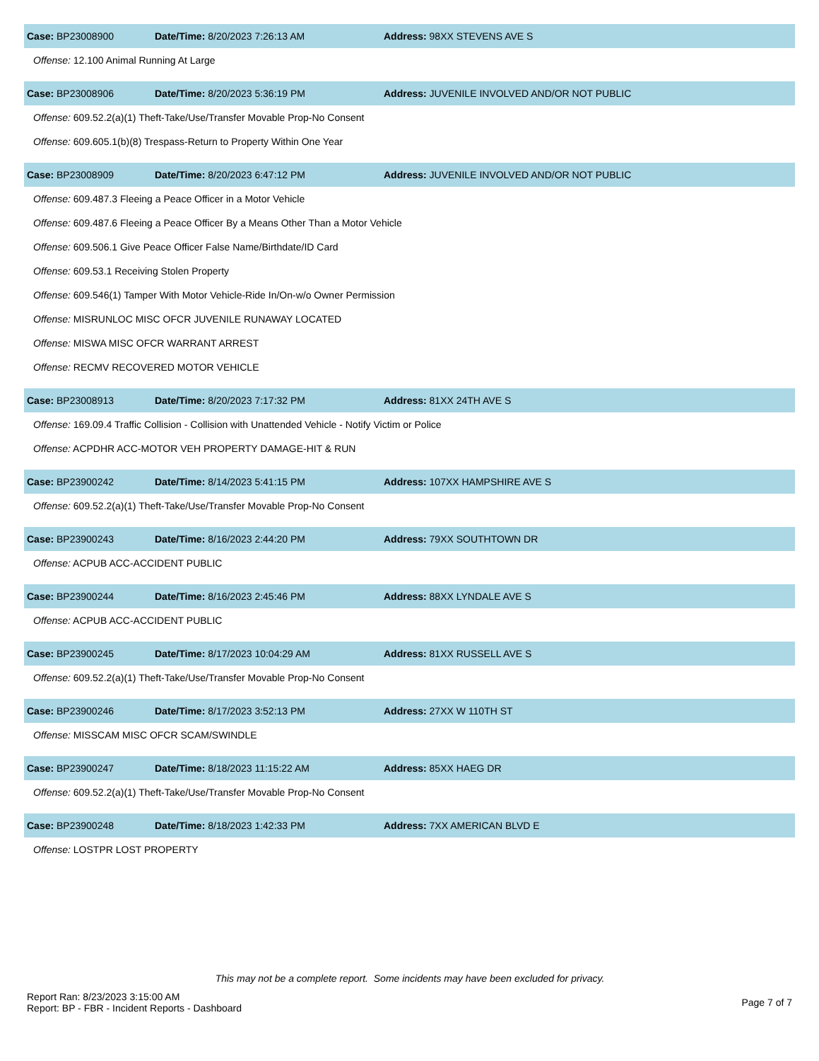Case: BP23008900 Date/Time: 8/20/2023 7:26:13 AM Address: 98XX STEVENS AVE S
Offense: 12.100 Animal Running At Large
Case: BP23008906 Date/Time: 8/20/2023 5:36:19 PM Address: JUVENILE INVOLVED AND/OR NOT PUBLIC
Offense: 609.52.2(a)(1) Theft-Take/Use/Transfer Movable Prop-No Consent
Offense: 609.605.1(b)(8) Trespass-Return to Property Within One Year
Case: BP23008909 Date/Time: 8/20/2023 6:47:12 PM Address: JUVENILE INVOLVED AND/OR NOT PUBLIC
Offense: 609.487.3 Fleeing a Peace Officer in a Motor Vehicle
Offense: 609.487.6 Fleeing a Peace Officer By a Means Other Than a Motor Vehicle
Offense: 609.506.1 Give Peace Officer False Name/Birthdate/ID Card
Offense: 609.53.1 Receiving Stolen Property
Offense: 609.546(1) Tamper With Motor Vehicle-Ride In/On-w/o Owner Permission
Offense: MISRUNLOC MISC OFCR JUVENILE RUNAWAY LOCATED
Offense: MISWA MISC OFCR WARRANT ARREST
Offense: RECMV RECOVERED MOTOR VEHICLE
Case: BP23008913 Date/Time: 8/20/2023 7:17:32 PM Address: 81XX 24TH AVE S
Offense: 169.09.4 Traffic Collision - Collision with Unattended Vehicle - Notify Victim or Police
Offense: ACPDHR ACC-MOTOR VEH PROPERTY DAMAGE-HIT & RUN
Case: BP23900242 Date/Time: 8/14/2023 5:41:15 PM Address: 107XX HAMPSHIRE AVE S
Offense: 609.52.2(a)(1) Theft-Take/Use/Transfer Movable Prop-No Consent
Case: BP23900243 Date/Time: 8/16/2023 2:44:20 PM Address: 79XX SOUTHTOWN DR
Offense: ACPUB ACC-ACCIDENT PUBLIC
Case: BP23900244 Date/Time: 8/16/2023 2:45:46 PM Address: 88XX LYNDALE AVE S
Offense: ACPUB ACC-ACCIDENT PUBLIC
Case: BP23900245 Date/Time: 8/17/2023 10:04:29 AM Address: 81XX RUSSELL AVE S
Offense: 609.52.2(a)(1) Theft-Take/Use/Transfer Movable Prop-No Consent
Case: BP23900246 Date/Time: 8/17/2023 3:52:13 PM Address: 27XX W 110TH ST
Offense: MISSCAM MISC OFCR SCAM/SWINDLE
Case: BP23900247 Date/Time: 8/18/2023 11:15:22 AM Address: 85XX HAEG DR
Offense: 609.52.2(a)(1) Theft-Take/Use/Transfer Movable Prop-No Consent
Case: BP23900248 Date/Time: 8/18/2023 1:42:33 PM Address: 7XX AMERICAN BLVD E
Offense: LOSTPR LOST PROPERTY
This may not be a complete report. Some incidents may have been excluded for privacy.
Report Ran: 8/23/2023 3:15:00 AM
Report: BP - FBR - Incident Reports - Dashboard
Page 7 of 7